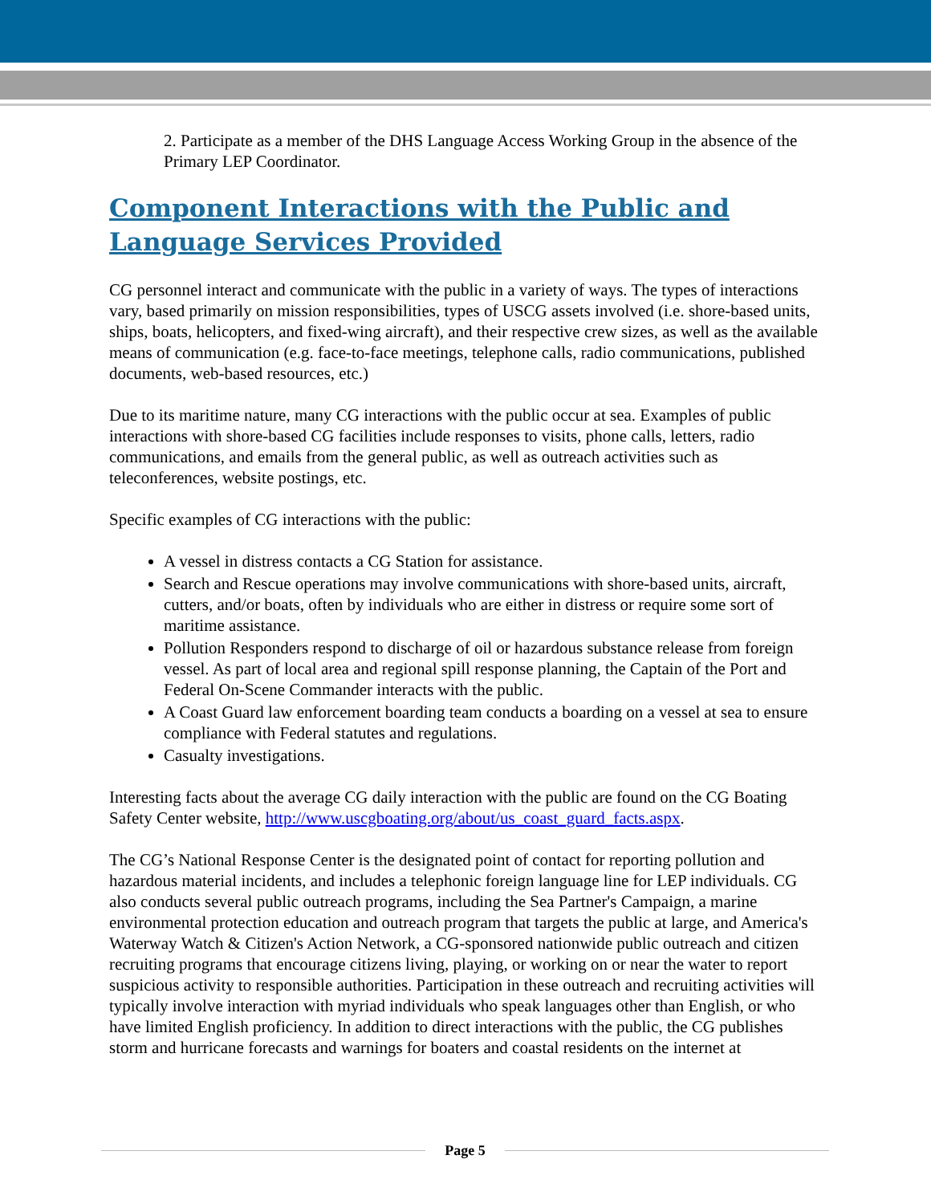2. Participate as a member of the DHS Language Access Working Group in the absence of the Primary LEP Coordinator.
Component Interactions with the Public and Language Services Provided
CG personnel interact and communicate with the public in a variety of ways. The types of interactions vary, based primarily on mission responsibilities, types of USCG assets involved (i.e. shore-based units, ships, boats, helicopters, and fixed-wing aircraft), and their respective crew sizes, as well as the available means of communication (e.g. face-to-face meetings, telephone calls, radio communications, published documents, web-based resources, etc.)
Due to its maritime nature, many CG interactions with the public occur at sea. Examples of public interactions with shore-based CG facilities include responses to visits, phone calls, letters, radio communications, and emails from the general public, as well as outreach activities such as teleconferences, website postings, etc.
Specific examples of CG interactions with the public:
A vessel in distress contacts a CG Station for assistance.
Search and Rescue operations may involve communications with shore-based units, aircraft, cutters, and/or boats, often by individuals who are either in distress or require some sort of maritime assistance.
Pollution Responders respond to discharge of oil or hazardous substance release from foreign vessel. As part of local area and regional spill response planning, the Captain of the Port and Federal On-Scene Commander interacts with the public.
A Coast Guard law enforcement boarding team conducts a boarding on a vessel at sea to ensure compliance with Federal statutes and regulations.
Casualty investigations.
Interesting facts about the average CG daily interaction with the public are found on the CG Boating Safety Center website, http://www.uscgboating.org/about/us_coast_guard_facts.aspx.
The CG’s National Response Center is the designated point of contact for reporting pollution and hazardous material incidents, and includes a telephonic foreign language line for LEP individuals. CG also conducts several public outreach programs, including the Sea Partner's Campaign, a marine environmental protection education and outreach program that targets the public at large, and America's Waterway Watch & Citizen's Action Network, a CG-sponsored nationwide public outreach and citizen recruiting programs that encourage citizens living, playing, or working on or near the water to report suspicious activity to responsible authorities. Participation in these outreach and recruiting activities will typically involve interaction with myriad individuals who speak languages other than English, or who have limited English proficiency. In addition to direct interactions with the public, the CG publishes storm and hurricane forecasts and warnings for boaters and coastal residents on the internet at
Page 5